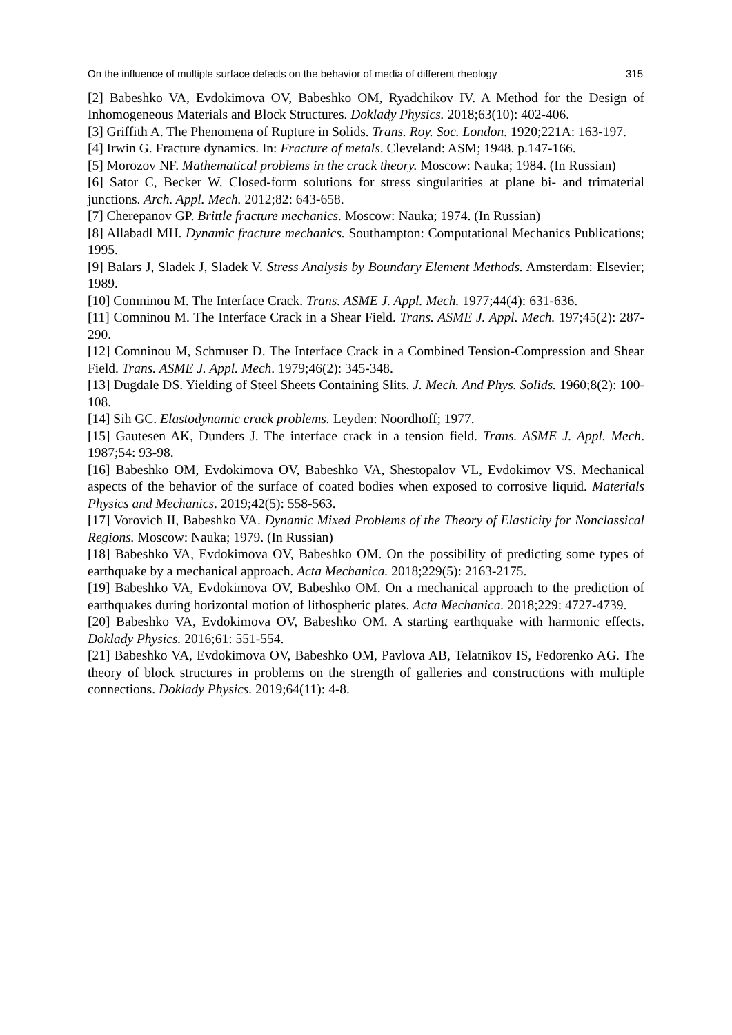On the influence of multiple surface defects on the behavior of media of different rheology 315
[2] Babeshko VA, Evdokimova OV, Babeshko OM, Ryadchikov IV. A Method for the Design of Inhomogeneous Materials and Block Structures. Doklady Physics. 2018;63(10): 402-406.
[3] Griffith A. The Phenomena of Rupture in Solids. Trans. Roy. Soc. London. 1920;221A: 163-197.
[4] Irwin G. Fracture dynamics. In: Fracture of metals. Cleveland: ASM; 1948. p.147-166.
[5] Morozov NF. Mathematical problems in the crack theory. Moscow: Nauka; 1984. (In Russian)
[6] Sator C, Becker W. Closed-form solutions for stress singularities at plane bi- and trimaterial junctions. Arch. Appl. Mech. 2012;82: 643-658.
[7] Cherepanov GP. Brittle fracture mechanics. Moscow: Nauka; 1974. (In Russian)
[8] Allabadl MH. Dynamic fracture mechanics. Southampton: Computational Mechanics Publications; 1995.
[9] Balars J, Sladek J, Sladek V. Stress Analysis by Boundary Element Methods. Amsterdam: Elsevier; 1989.
[10] Comninou M. The Interface Crack. Trans. ASME J. Appl. Mech. 1977;44(4): 631-636.
[11] Comninou M. The Interface Crack in a Shear Field. Trans. ASME J. Appl. Mech. 197;45(2): 287-290.
[12] Comninou M, Schmuser D. The Interface Crack in a Combined Tension-Compression and Shear Field. Trans. ASME J. Appl. Mech. 1979;46(2): 345-348.
[13] Dugdale DS. Yielding of Steel Sheets Containing Slits. J. Mech. And Phys. Solids. 1960;8(2): 100-108.
[14] Sih GC. Elastodynamic crack problems. Leyden: Noordhoff; 1977.
[15] Gautesen AK, Dunders J. The interface crack in a tension field. Trans. ASME J. Appl. Mech. 1987;54: 93-98.
[16] Babeshko OM, Evdokimova OV, Babeshko VA, Shestopalov VL, Evdokimov VS. Mechanical aspects of the behavior of the surface of coated bodies when exposed to corrosive liquid. Materials Physics and Mechanics. 2019;42(5): 558-563.
[17] Vorovich II, Babeshko VA. Dynamic Mixed Problems of the Theory of Elasticity for Nonclassical Regions. Moscow: Nauka; 1979. (In Russian)
[18] Babeshko VA, Evdokimova OV, Babeshko OM. On the possibility of predicting some types of earthquake by a mechanical approach. Acta Mechanica. 2018;229(5): 2163-2175.
[19] Babeshko VA, Evdokimova OV, Babeshko OM. On a mechanical approach to the prediction of earthquakes during horizontal motion of lithospheric plates. Acta Mechanica. 2018;229: 4727-4739.
[20] Babeshko VA, Evdokimova OV, Babeshko OM. A starting earthquake with harmonic effects. Doklady Physics. 2016;61: 551-554.
[21] Babeshko VA, Evdokimova OV, Babeshko OM, Pavlova AB, Telatnikov IS, Fedorenko AG. The theory of block structures in problems on the strength of galleries and constructions with multiple connections. Doklady Physics. 2019;64(11): 4-8.